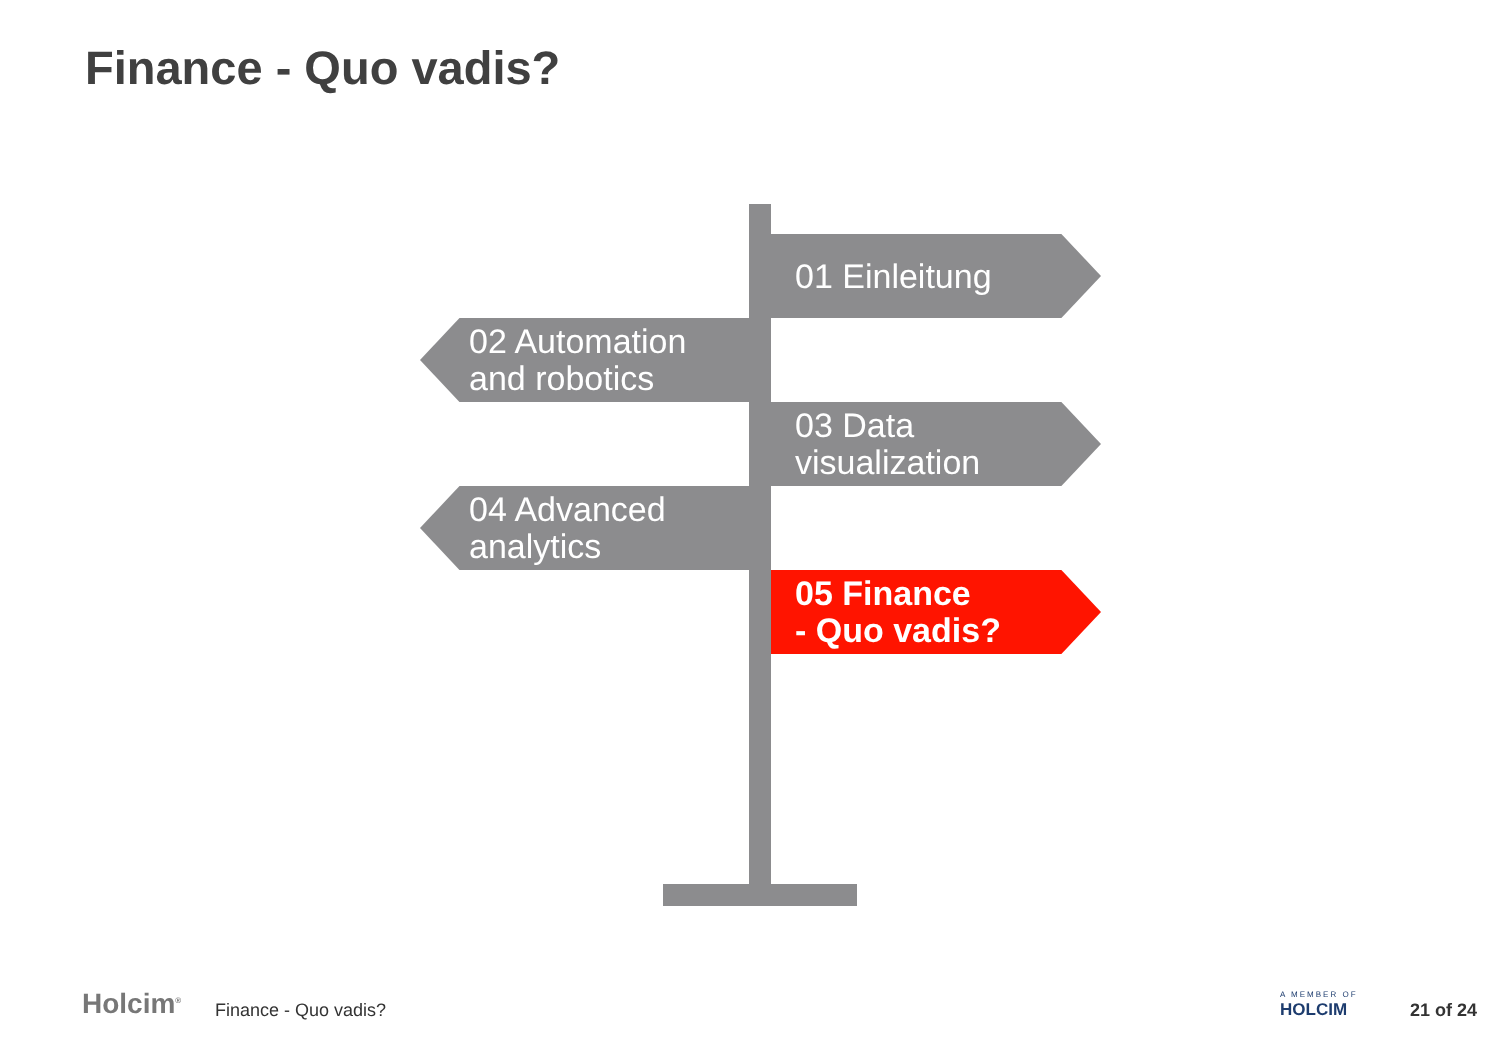Finance - Quo vadis?
01 Einleitung
02 Automation
and robotics
03 Data
visualization
04 Advanced
analytics
05 Finance
- Quo vadis?
Holcim<sup>®</sup> Finance - Quo vadis?
A MEMBER OF
HOLCIM 21 of 24